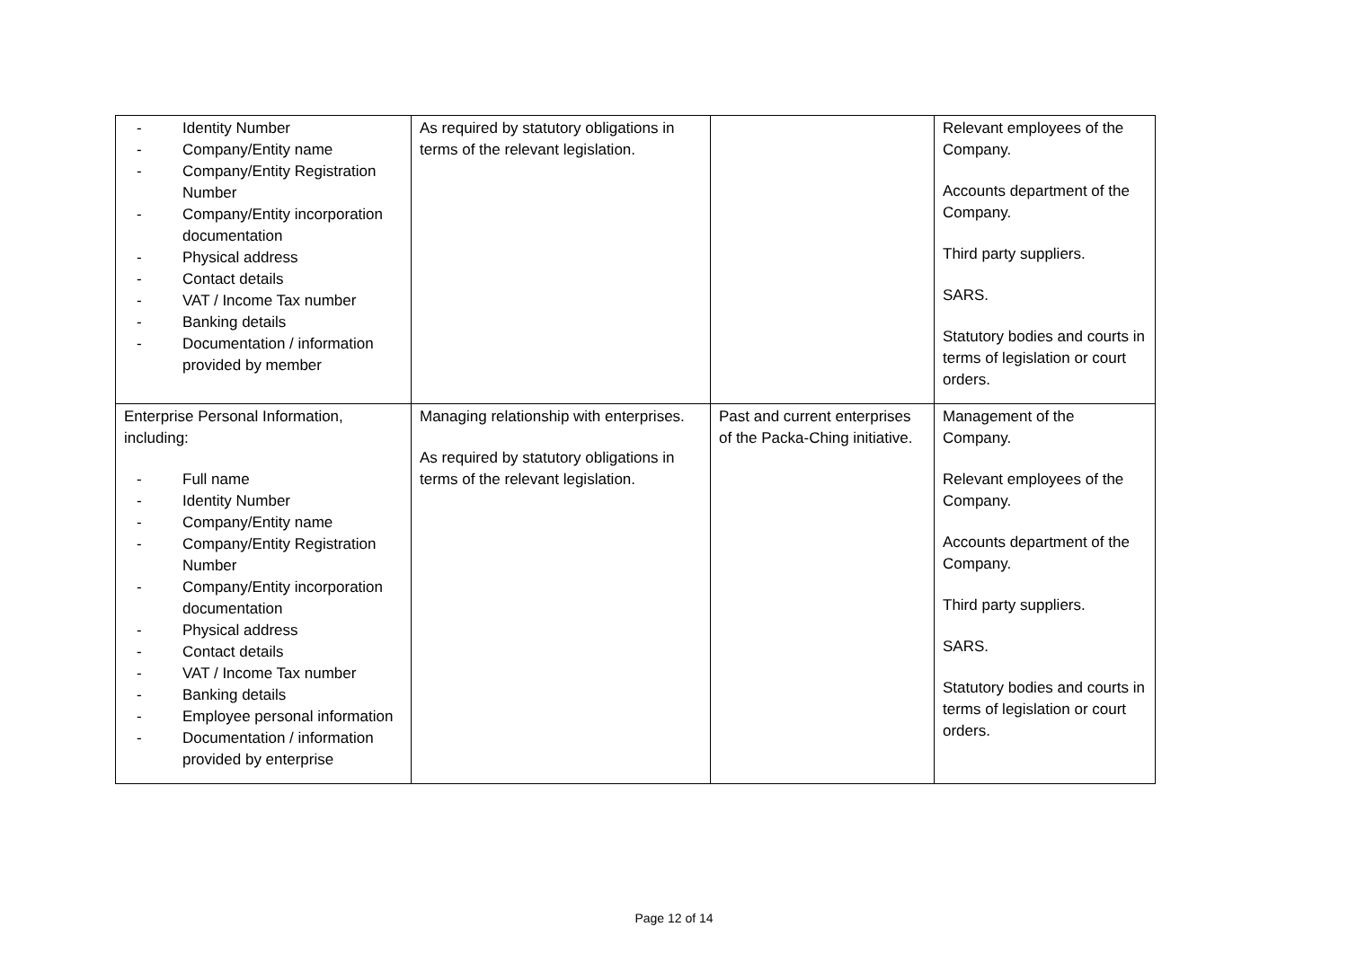| - Identity Number - Company/Entity name - Company/Entity Registration Number - Company/Entity incorporation documentation - Physical address - Contact details - VAT / Income Tax number - Banking details - Documentation / information provided by member | As required by statutory obligations in terms of the relevant legislation. | | Relevant employees of the Company. Accounts department of the Company. Third party suppliers. SARS. Statutory bodies and courts in terms of legislation or court orders. |
| Enterprise Personal Information, including: - Full name - Identity Number - Company/Entity name - Company/Entity Registration Number - Company/Entity incorporation documentation - Physical address - Contact details - VAT / Income Tax number - Banking details - Employee personal information - Documentation / information provided by enterprise | Managing relationship with enterprises. As required by statutory obligations in terms of the relevant legislation. | Past and current enterprises of the Packa-Ching initiative. | Management of the Company. Relevant employees of the Company. Accounts department of the Company. Third party suppliers. SARS. Statutory bodies and courts in terms of legislation or court orders. |
Page 12 of 14